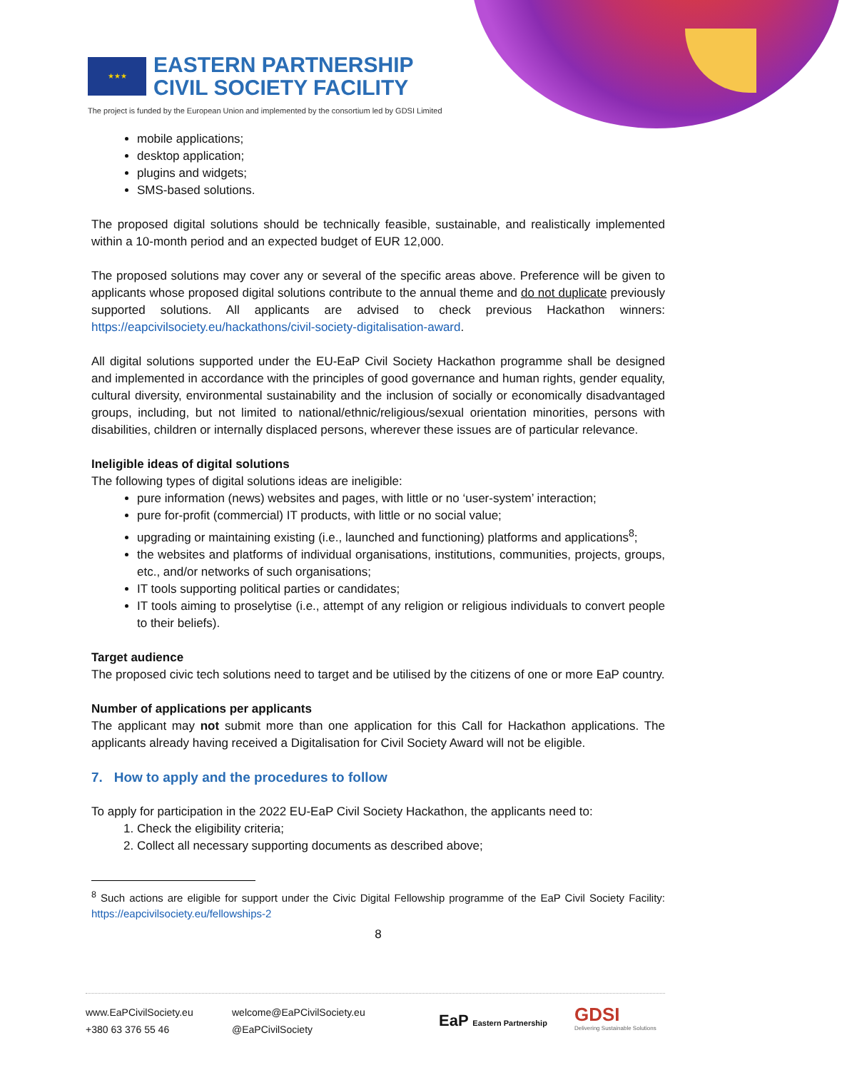★★★
EASTERN PARTNERSHIP
CIVIL SOCIETY FACILITY
The project is funded by the European Union and implemented by the consortium led by GDSI Limited
mobile applications;
desktop application;
plugins and widgets;
SMS-based solutions.
The proposed digital solutions should be technically feasible, sustainable, and realistically implemented within a 10-month period and an expected budget of EUR 12,000.
The proposed solutions may cover any or several of the specific areas above. Preference will be given to applicants whose proposed digital solutions contribute to the annual theme and do not duplicate previously supported solutions. All applicants are advised to check previous Hackathon winners: https://eapcivilsociety.eu/hackathons/civil-society-digitalisation-award.
All digital solutions supported under the EU-EaP Civil Society Hackathon programme shall be designed and implemented in accordance with the principles of good governance and human rights, gender equality, cultural diversity, environmental sustainability and the inclusion of socially or economically disadvantaged groups, including, but not limited to national/ethnic/religious/sexual orientation minorities, persons with disabilities, children or internally displaced persons, wherever these issues are of particular relevance.
Ineligible ideas of digital solutions
The following types of digital solutions ideas are ineligible:
pure information (news) websites and pages, with little or no ‘user-system’ interaction;
pure for-profit (commercial) IT products, with little or no social value;
upgrading or maintaining existing (i.e., launched and functioning) platforms and applications<sup>8</sup>;
the websites and platforms of individual organisations, institutions, communities, projects, groups, etc., and/or networks of such organisations;
IT tools supporting political parties or candidates;
IT tools aiming to proselytise (i.e., attempt of any religion or religious individuals to convert people to their beliefs).
Target audience
The proposed civic tech solutions need to target and be utilised by the citizens of one or more EaP country.
Number of applications per applicants
The applicant may not submit more than one application for this Call for Hackathon applications. The applicants already having received a Digitalisation for Civil Society Award will not be eligible.
7. How to apply and the procedures to follow
To apply for participation in the 2022 EU-EaP Civil Society Hackathon, the applicants need to:
1. Check the eligibility criteria;
2. Collect all necessary supporting documents as described above;
<sup>8</sup> Such actions are eligible for support under the Civic Digital Fellowship programme of the EaP Civil Society Facility: https://eapcivilsociety.eu/fellowships-2
8
www.EaPCivilSociety.eu
+380 63 376 55 46
welcome@EaPCivilSociety.eu
@EaPCivilSociety
EaP Eastern Partnership
GDSI
Delivering Sustainable Solutions